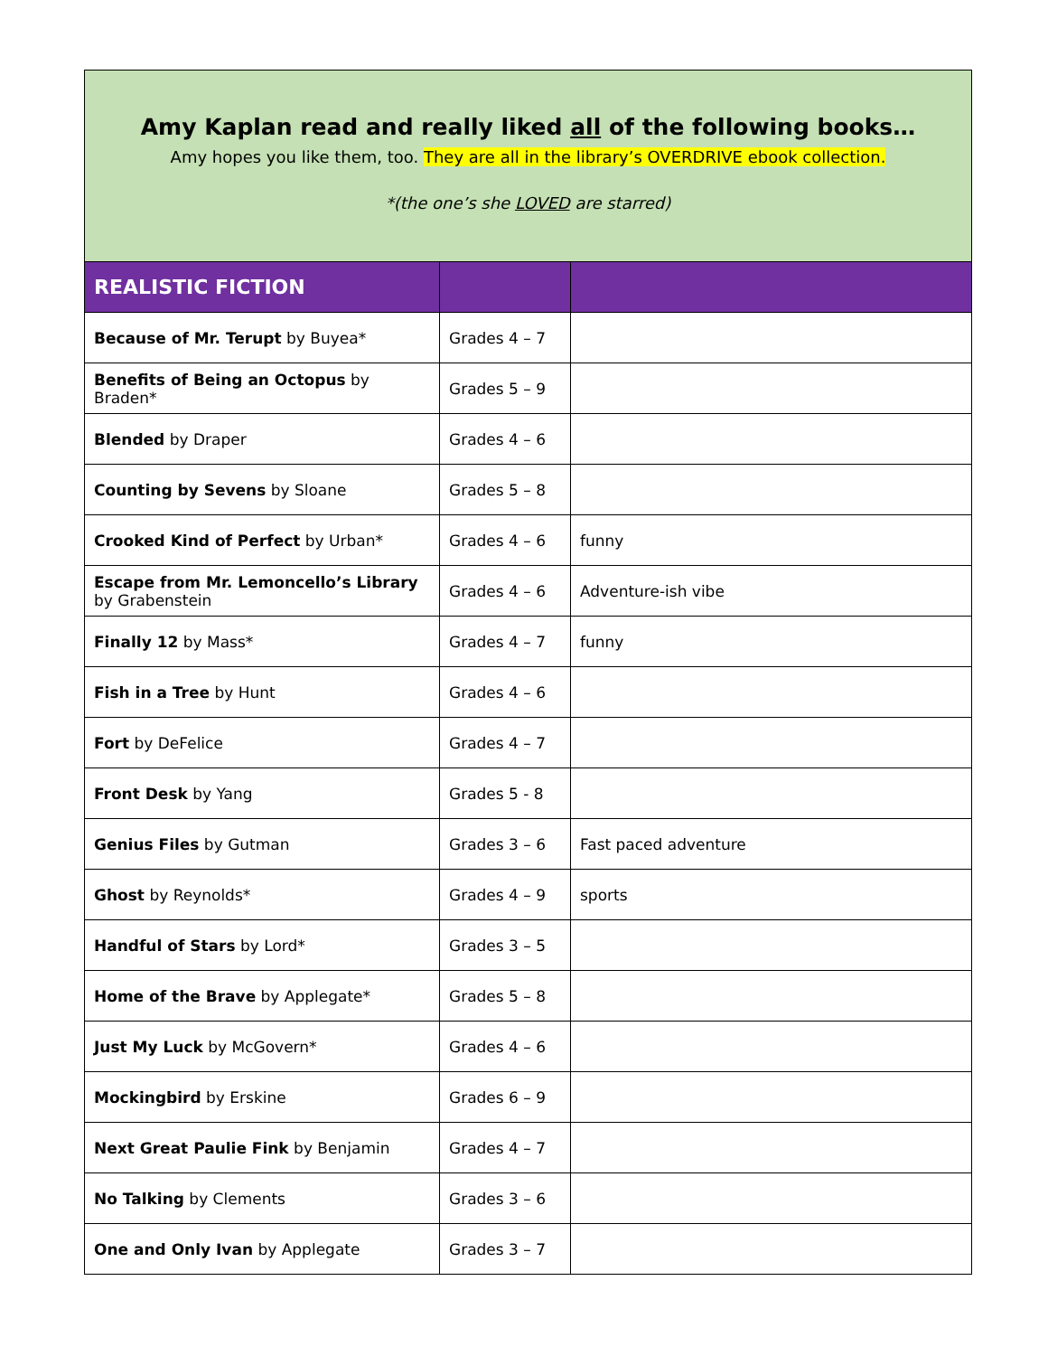Amy Kaplan read and really liked all of the following books…
Amy hopes you like them, too. They are all in the library’s OVERDRIVE ebook collection.
*(the one’s she LOVED are starred)
| REALISTIC FICTION | | |
| --- | --- | --- |
| Because of Mr. Terupt by Buyea* | Grades 4 – 7 | |
| Benefits of Being an Octopus by Braden* | Grades 5 – 9 | |
| Blended by Draper | Grades 4 – 6 | |
| Counting by Sevens by Sloane | Grades 5 – 8 | |
| Crooked Kind of Perfect by Urban* | Grades 4 – 6 | funny |
| Escape from Mr. Lemoncello’s Library by Grabenstein | Grades 4 – 6 | Adventure-ish vibe |
| Finally 12 by Mass* | Grades 4 – 7 | funny |
| Fish in a Tree by Hunt | Grades 4 – 6 | |
| Fort by DeFelice | Grades 4 – 7 | |
| Front Desk by Yang | Grades 5 - 8 | |
| Genius Files by Gutman | Grades 3 – 6 | Fast paced adventure |
| Ghost by Reynolds* | Grades 4 – 9 | sports |
| Handful of Stars by Lord* | Grades 3 – 5 | |
| Home of the Brave by Applegate* | Grades 5 – 8 | |
| Just My Luck by McGovern* | Grades 4 – 6 | |
| Mockingbird by Erskine | Grades 6 – 9 | |
| Next Great Paulie Fink by Benjamin | Grades 4 – 7 | |
| No Talking by Clements | Grades 3 – 6 | |
| One and Only Ivan by Applegate | Grades 3 – 7 | |